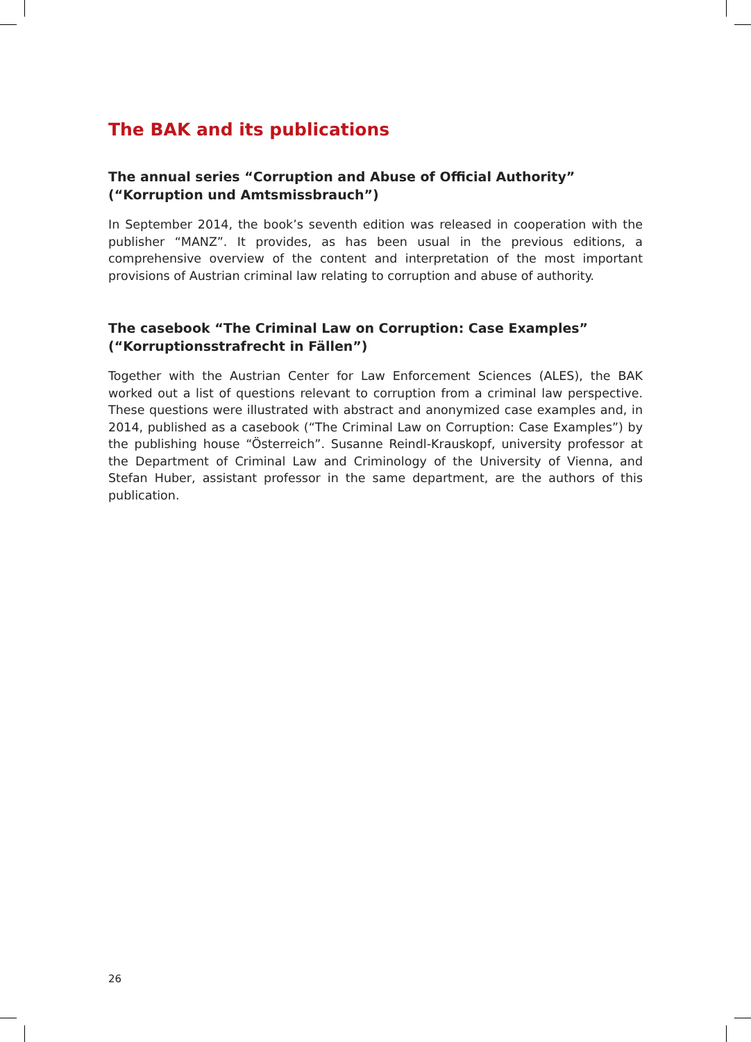The BAK and its publications
The annual series “Corruption and Abuse of Official Authority”
(“Korruption und Amtsmissbrauch”)
In September 2014, the book’s seventh edition was released in cooperation with the publisher “MANZ”. It provides, as has been usual in the previous editions, a comprehensive overview of the content and interpretation of the most important provisions of Austrian criminal law relating to corruption and abuse of authority.
The casebook “The Criminal Law on Corruption: Case Examples”
(“Korruptionsstrafrecht in Fällen”)
Together with the Austrian Center for Law Enforcement Sciences (ALES), the BAK worked out a list of questions relevant to corruption from a criminal law perspective. These questions were illustrated with abstract and anonymized case examples and, in 2014, published as a casebook (“The Criminal Law on Corruption: Case Examples”) by the publishing house “Österreich”. Susanne Reindl-Krauskopf, university professor at the Department of Criminal Law and Criminology of the University of Vienna, and Stefan Huber, assistant professor in the same department, are the authors of this publication.
26